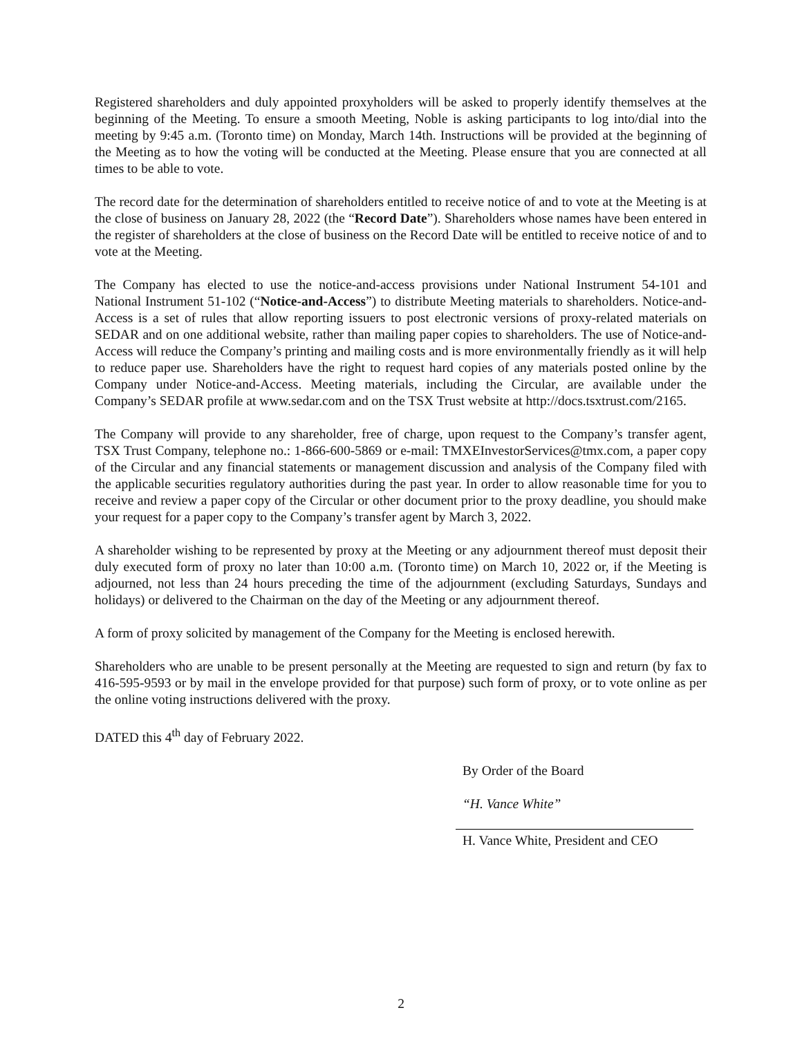Registered shareholders and duly appointed proxyholders will be asked to properly identify themselves at the beginning of the Meeting. To ensure a smooth Meeting, Noble is asking participants to log into/dial into the meeting by 9:45 a.m. (Toronto time) on Monday, March 14th. Instructions will be provided at the beginning of the Meeting as to how the voting will be conducted at the Meeting. Please ensure that you are connected at all times to be able to vote.
The record date for the determination of shareholders entitled to receive notice of and to vote at the Meeting is at the close of business on January 28, 2022 (the “Record Date”). Shareholders whose names have been entered in the register of shareholders at the close of business on the Record Date will be entitled to receive notice of and to vote at the Meeting.
The Company has elected to use the notice-and-access provisions under National Instrument 54-101 and National Instrument 51-102 (“Notice-and-Access”) to distribute Meeting materials to shareholders. Notice-and-Access is a set of rules that allow reporting issuers to post electronic versions of proxy-related materials on SEDAR and on one additional website, rather than mailing paper copies to shareholders. The use of Notice-and-Access will reduce the Company’s printing and mailing costs and is more environmentally friendly as it will help to reduce paper use. Shareholders have the right to request hard copies of any materials posted online by the Company under Notice-and-Access. Meeting materials, including the Circular, are available under the Company’s SEDAR profile at www.sedar.com and on the TSX Trust website at http://docs.tsxtrust.com/2165.
The Company will provide to any shareholder, free of charge, upon request to the Company’s transfer agent, TSX Trust Company, telephone no.: 1-866-600-5869 or e-mail: TMXEInvestorServices@tmx.com, a paper copy of the Circular and any financial statements or management discussion and analysis of the Company filed with the applicable securities regulatory authorities during the past year. In order to allow reasonable time for you to receive and review a paper copy of the Circular or other document prior to the proxy deadline, you should make your request for a paper copy to the Company’s transfer agent by March 3, 2022.
A shareholder wishing to be represented by proxy at the Meeting or any adjournment thereof must deposit their duly executed form of proxy no later than 10:00 a.m. (Toronto time) on March 10, 2022 or, if the Meeting is adjourned, not less than 24 hours preceding the time of the adjournment (excluding Saturdays, Sundays and holidays) or delivered to the Chairman on the day of the Meeting or any adjournment thereof.
A form of proxy solicited by management of the Company for the Meeting is enclosed herewith.
Shareholders who are unable to be present personally at the Meeting are requested to sign and return (by fax to 416-595-9593 or by mail in the envelope provided for that purpose) such form of proxy, or to vote online as per the online voting instructions delivered with the proxy.
DATED this 4<sup>th</sup> day of February 2022.
By Order of the Board
“H. Vance White”
H. Vance White, President and CEO
2